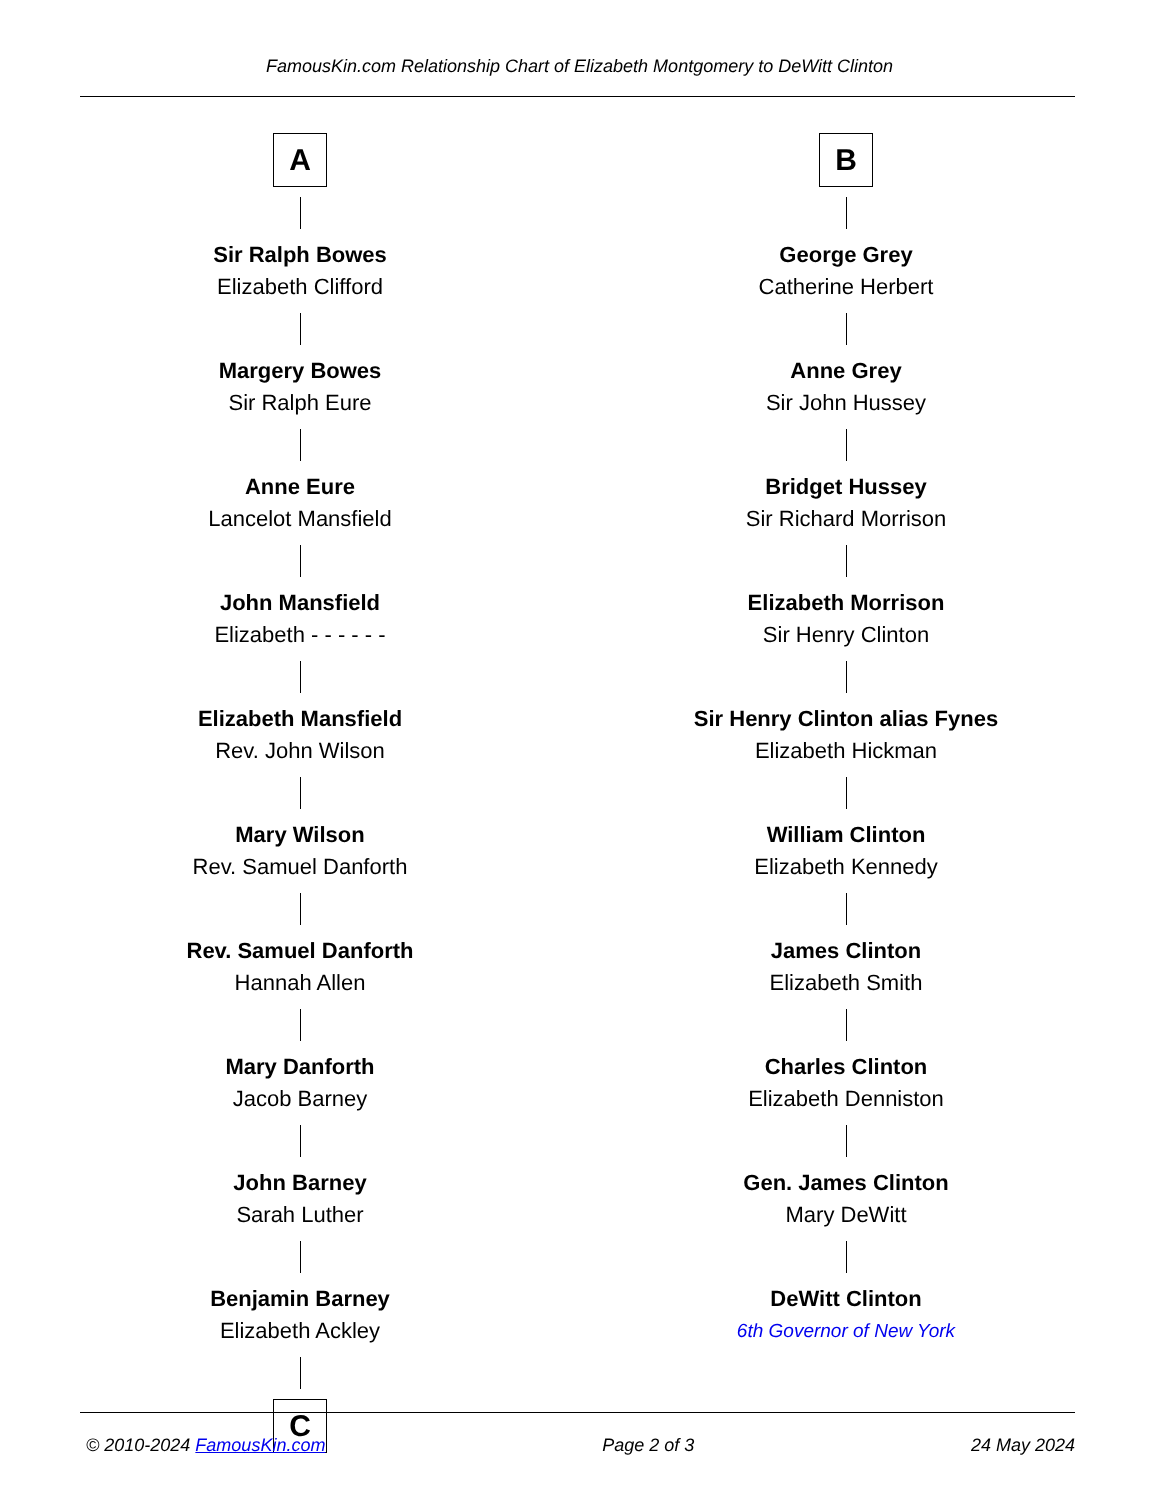FamousKin.com Relationship Chart of Elizabeth Montgomery to DeWitt Clinton
A
Sir Ralph Bowes
Elizabeth Clifford
Margery Bowes
Sir Ralph Eure
Anne Eure
Lancelot Mansfield
John Mansfield
Elizabeth - - - - - -
Elizabeth Mansfield
Rev. John Wilson
Mary Wilson
Rev. Samuel Danforth
Rev. Samuel Danforth
Hannah Allen
Mary Danforth
Jacob Barney
John Barney
Sarah Luther
Benjamin Barney
Elizabeth Ackley
C
B
George Grey
Catherine Herbert
Anne Grey
Sir John Hussey
Bridget Hussey
Sir Richard Morrison
Elizabeth Morrison
Sir Henry Clinton
Sir Henry Clinton alias Fynes
Elizabeth Hickman
William Clinton
Elizabeth Kennedy
James Clinton
Elizabeth Smith
Charles Clinton
Elizabeth Denniston
Gen. James Clinton
Mary DeWitt
DeWitt Clinton
6th Governor of New York
© 2010-2024 FamousKin.com Page 2 of 3 24 May 2024